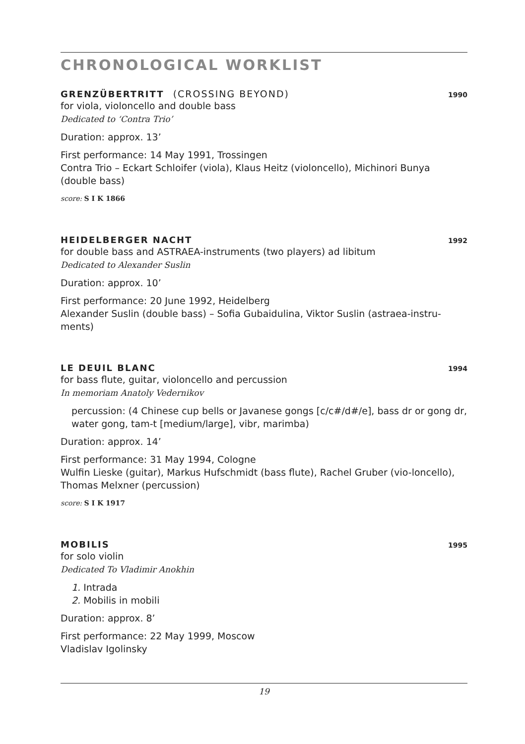CHRONOLOGICAL WORKLIST
GRENZÜBERTRITT (CROSSING BEYOND)
1990
for viola, violoncello and double bass
Dedicated to ‘Contra Trio’
Duration: approx. 13’
First performance: 14 May 1991, Trossingen
Contra Trio – Eckart Schloifer (viola), Klaus Heitz (violoncello), Michinori Bunya (double bass)
score: S I K 1866
HEIDELBERGER NACHT 1992
for double bass and ASTRAEA-instruments (two players) ad libitum
Dedicated to Alexander Suslin
Duration: approx. 10’
First performance: 20 June 1992, Heidelberg
Alexander Suslin (double bass) – Sofia Gubaidulina, Viktor Suslin (astraea-instru-ments)
LE DEUIL BLANC 1994
for bass flute, guitar, violoncello and percussion
In memoriam Anatoly Vedernikov
percussion: (4 Chinese cup bells or Javanese gongs [c/c#/d#/e], bass dr or gong dr, water gong, tam-t [medium/large], vibr, marimba)
Duration: approx. 14’
First performance: 31 May 1994, Cologne
Wulfin Lieske (guitar), Markus Hufschmidt (bass flute), Rachel Gruber (vio-loncello), Thomas Melxner (percussion)
score: S I K 1917
MOBILIS 1995
for solo violin
Dedicated To Vladimir Anokhin
1. Intrada
2. Mobilis in mobili
Duration: approx. 8’
First performance: 22 May 1999, Moscow
Vladislav Igolinsky
19